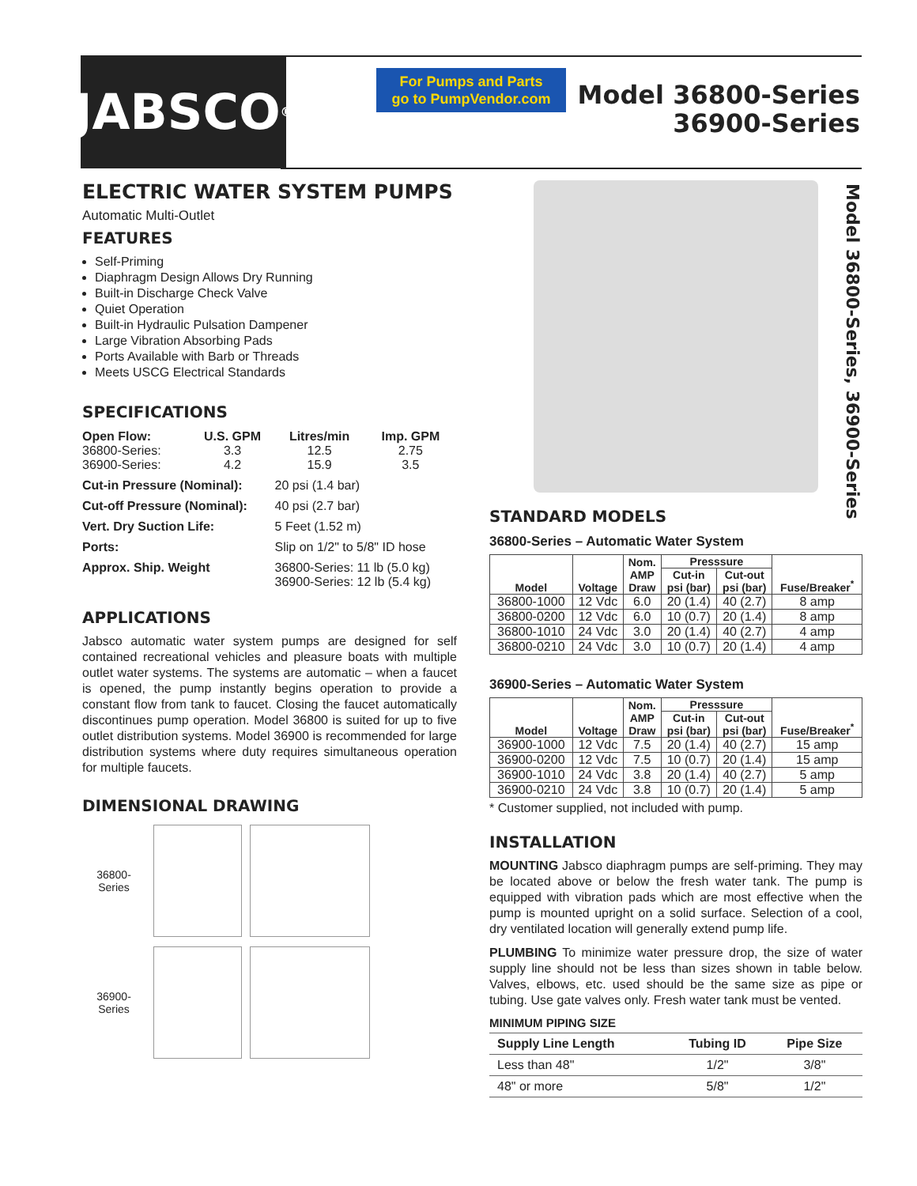JABSCO<sup>®</sup>
For Pumps and Parts
go to PumpVendor.com
Model 36800-Series
36900-Series
ELECTRIC WATER SYSTEM PUMPS
Automatic Multi-Outlet
FEATURES
Self-Priming
Diaphragm Design Allows Dry Running
Built-in Discharge Check Valve
Quiet Operation
Built-in Hydraulic Pulsation Dampener
Large Vibration Absorbing Pads
Ports Available with Barb or Threads
Meets USCG Electrical Standards
SPECIFICATIONS
| Open Flow: 36800-Series: 36900-Series: | U.S. GPM 3.3 4.2 | Litres/min 12.5 15.9 | Imp. GPM 2.75 3.5 |
| Cut-in Pressure (Nominal): | | 20 psi (1.4 bar) | |
| Cut-off Pressure (Nominal): | | 40 psi (2.7 bar) | |
| Vert. Dry Suction Life: | | 5 Feet (1.52 m) | |
| Ports: | | Slip on 1/2" to 5/8" ID hose | |
| Approx. Ship. Weight | | 36800-Series: 11 lb (5.0 kg) 36900-Series: 12 lb (5.4 kg) | |
APPLICATIONS
Jabsco automatic water system pumps are designed for self contained recreational vehicles and pleasure boats with multiple outlet water systems. The systems are automatic – when a faucet is opened, the pump instantly begins operation to provide a constant flow from tank to faucet. Closing the faucet automatically discontinues pump operation. Model 36800 is suited for up to five outlet distribution systems. Model 36900 is recommended for large distribution systems where duty requires simultaneous operation for multiple faucets.
DIMENSIONAL DRAWING
36800-
Series
36900-
Series
Model 36800-Series, 36900-Series
STANDARD MODELS
36800-Series – Automatic Water System
| Model | Voltage | Nom. AMP Draw | Presssure | | Fuse/Breaker<sup>*</sup> |
| --- | --- | --- | --- | --- | --- |
| | | | Cut-in psi (bar) | Cut-out psi (bar) | |
| 36800-1000 | 12 Vdc | 6.0 | 20 (1.4) | 40 (2.7) | 8 amp |
| 36800-0200 | 12 Vdc | 6.0 | 10 (0.7) | 20 (1.4) | 8 amp |
| 36800-1010 | 24 Vdc | 3.0 | 20 (1.4) | 40 (2.7) | 4 amp |
| 36800-0210 | 24 Vdc | 3.0 | 10 (0.7) | 20 (1.4) | 4 amp |
36900-Series – Automatic Water System
| Model | Voltage | Nom. AMP Draw | Presssure | | Fuse/Breaker<sup>*</sup> |
| --- | --- | --- | --- | --- | --- |
| | | | Cut-in psi (bar) | Cut-out psi (bar) | |
| 36900-1000 | 12 Vdc | 7.5 | 20 (1.4) | 40 (2.7) | 15 amp |
| 36900-0200 | 12 Vdc | 7.5 | 10 (0.7) | 20 (1.4) | 15 amp |
| 36900-1010 | 24 Vdc | 3.8 | 20 (1.4) | 40 (2.7) | 5 amp |
| 36900-0210 | 24 Vdc | 3.8 | 10 (0.7) | 20 (1.4) | 5 amp |
* Customer supplied, not included with pump.
INSTALLATION
MOUNTING Jabsco diaphragm pumps are self-priming. They may be located above or below the fresh water tank. The pump is equipped with vibration pads which are most effective when the pump is mounted upright on a solid surface. Selection of a cool, dry ventilated location will generally extend pump life.
PLUMBING To minimize water pressure drop, the size of water supply line should not be less than sizes shown in table below. Valves, elbows, etc. used should be the same size as pipe or tubing. Use gate valves only. Fresh water tank must be vented.
MINIMUM PIPING SIZE
| Supply Line Length | Tubing ID | Pipe Size |
| --- | --- | --- |
| Less than 48" | 1/2" | 3/8" |
| 48" or more | 5/8" | 1/2" |